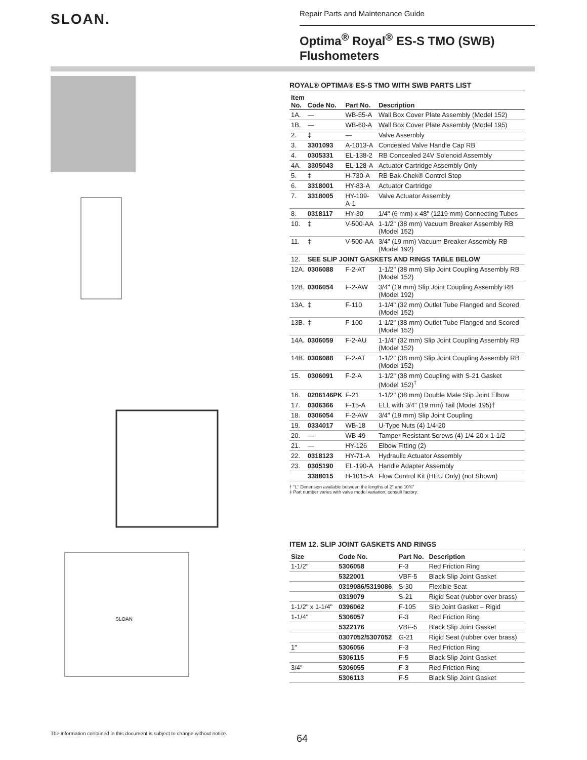SLOAN.
Repair Parts and Maintenance Guide
Optima<sup>®</sup> Royal<sup>®</sup> ES-S TMO (SWB) Flushometers
SLOAN
ROYAL® OPTIMA® ES-S TMO WITH SWB PARTS LIST
| Item No. | Code No. | Part No. | Description |
| --- | --- | --- | --- |
| 1A. | — | WB-55-A | Wall Box Cover Plate Assembly (Model 152) |
| 1B. | — | WB-60-A | Wall Box Cover Plate Assembly (Model 195) |
| 2. | ‡ | — | Valve Assembly |
| 3. | 3301093 | A-1013-A | Concealed Valve Handle Cap RB |
| 4. | 0305331 | EL-138-2 | RB Concealed 24V Solenoid Assembly |
| 4A. | 3305043 | EL-128-A | Actuator Cartridge Assembly Only |
| 5. | ‡ | H-730-A | RB Bak-Chek® Control Stop |
| 6. | 3318001 | HY-83-A | Actuator Cartridge |
| 7. | 3318005 | HY-109-A-1 | Valve Actuator Assembly |
| 8. | 0318117 | HY-30 | 1/4" (6 mm) x 48" (1219 mm) Connecting Tubes |
| 10. | ‡ | V-500-AA | 1-1/2" (38 mm) Vacuum Breaker Assembly RB (Model 152) |
| 11. | ‡ | V-500-AA | 3/4" (19 mm) Vacuum Breaker Assembly RB (Model 192) |
| 12. | SEE SLIP JOINT GASKETS AND RINGS TABLE BELOW | | |
| 12A. | 0306088 | F-2-AT | 1-1/2" (38 mm) Slip Joint Coupling Assembly RB (Model 152) |
| 12B. | 0306054 | F-2-AW | 3/4" (19 mm) Slip Joint Coupling Assembly RB (Model 192) |
| 13A. | ‡ | F-110 | 1-1/4" (32 mm) Outlet Tube Flanged and Scored (Model 152) |
| 13B. | ‡ | F-100 | 1-1/2" (38 mm) Outlet Tube Flanged and Scored (Model 152) |
| 14A. | 0306059 | F-2-AU | 1-1/4" (32 mm) Slip Joint Coupling Assembly RB (Model 152) |
| 14B. | 0306088 | F-2-AT | 1-1/2" (38 mm) Slip Joint Coupling Assembly RB (Model 152) |
| 15. | 0306091 | F-2-A | 1-1/2" (38 mm) Coupling with S-21 Gasket (Model 152)<sup>†</sup> |
| 16. | 0206146PK | F-21 | 1-1/2" (38 mm) Double Male Slip Joint Elbow |
| 17. | 0306366 | F-15-A | ELL with 3/4" (19 mm) Tail (Model 195)† |
| 18. | 0306054 | F-2-AW | 3/4" (19 mm) Slip Joint Coupling |
| 19. | 0334017 | WB-18 | U-Type Nuts (4) 1/4-20 |
| 20. | — | WB-49 | Tamper Resistant Screws (4) 1/4-20 x 1-1/2 |
| 21. | — | HY-126 | Elbow Fitting (2) |
| 22. | 0318123 | HY-71-A | Hydraulic Actuator Assembly |
| 23. | 0305190 | EL-190-A | Handle Adapter Assembly |
| | 3388015 | H-1015-A | Flow Control Kit (HEU Only) (not Shown) |
† "L" Dimension available between the lengths of 2" and 10¾"
‡ Part number varies with valve model variation; consult factory.
ITEM 12. SLIP JOINT GASKETS AND RINGS
| Size | Code No. | Part No. | Description |
| --- | --- | --- | --- |
| 1-1/2" | 5306058 | F-3 | Red Friction Ring |
| | 5322001 | VBF-5 | Black Slip Joint Gasket |
| | 0319086/5319086 | S-30 | Flexible Seat |
| | 0319079 | S-21 | Rigid Seat (rubber over brass) |
| 1-1/2" x 1-1/4" | 0396062 | F-105 | Slip Joint Gasket – Rigid |
| 1-1/4" | 5306057 | F-3 | Red Friction Ring |
| | 5322176 | VBF-5 | Black Slip Joint Gasket |
| | 0307052/5307052 | G-21 | Rigid Seat (rubber over brass) |
| 1" | 5306056 | F-3 | Red Friction Ring |
| | 5306115 | F-5 | Black Slip Joint Gasket |
| 3/4" | 5306055 | F-3 | Red Friction Ring |
| | 5306113 | F-5 | Black Slip Joint Gasket |
The information contained in this document is subject to change without notice.
64